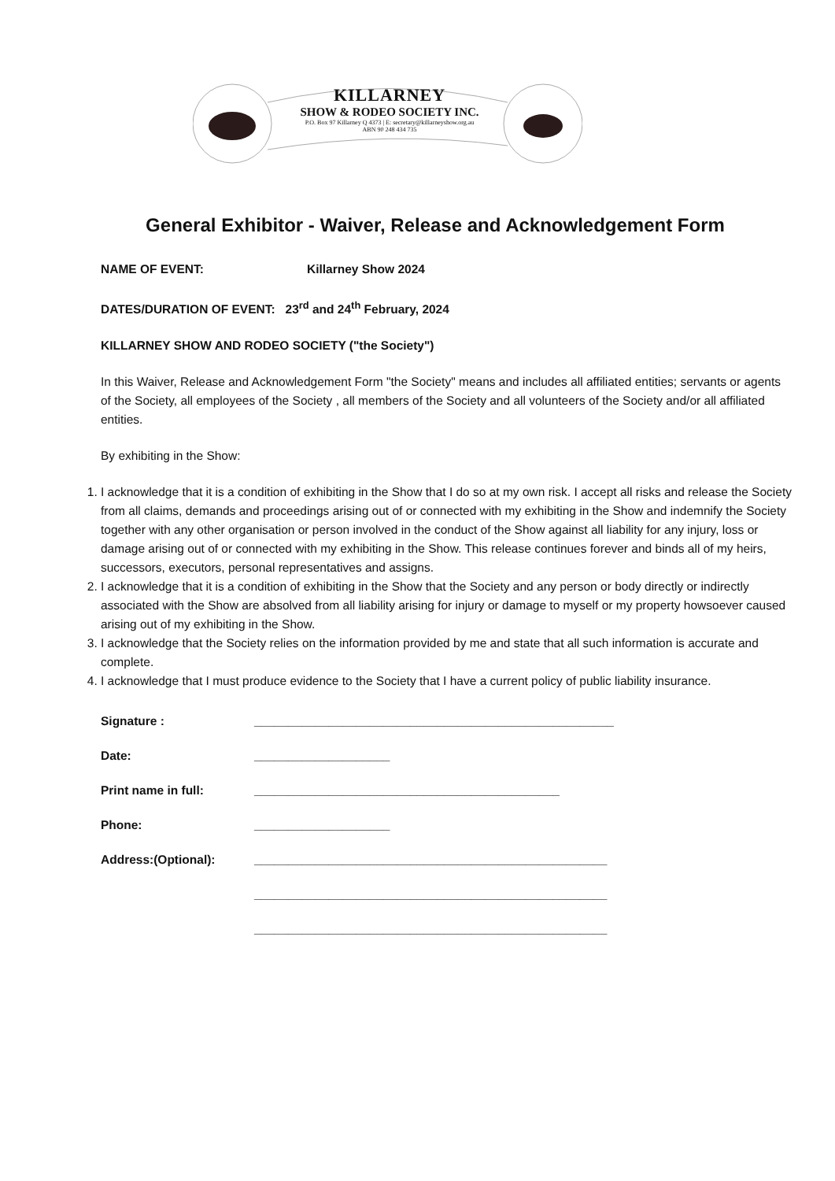KILLARNEY
SHOW & RODEO SOCIETY INC.
P.O. Box 97 Killarney Q 4373 | E: secretary@killarneyshow.org.au
ABN 90 248 434 735
General Exhibitor - Waiver, Release and Acknowledgement Form
NAME OF EVENT: Killarney Show 2024
DATES/DURATION OF EVENT: 23<sup>rd</sup> and 24<sup>th</sup> February, 2024
KILLARNEY SHOW AND RODEO SOCIETY ("the Society")
In this Waiver, Release and Acknowledgement Form "the Society" means and includes all affiliated entities; servants or agents of the Society, all employees of the Society , all members of the Society and all volunteers of the Society and/or all affiliated entities.
By exhibiting in the Show:
1. I acknowledge that it is a condition of exhibiting in the Show that I do so at my own risk. I accept all risks and release the Society from all claims, demands and proceedings arising out of or connected with my exhibiting in the Show and indemnify the Society together with any other organisation or person involved in the conduct of the Show against all liability for any injury, loss or damage arising out of or connected with my exhibiting in the Show. This release continues forever and binds all of my heirs, successors, executors, personal representatives and assigns.
2. I acknowledge that it is a condition of exhibiting in the Show that the Society and any person or body directly or indirectly associated with the Show are absolved from all liability arising for injury or damage to myself or my property howsoever caused arising out of my exhibiting in the Show.
3. I acknowledge that the Society relies on the information provided by me and state that all such information is accurate and complete.
4. I acknowledge that I must produce evidence to the Society that I have a current policy of public liability insurance.
Signature : _____________________________________________________
Date: ____________________
Print name in full: _____________________________________________
Phone: ____________________
Address:(Optional): ____________________________________________________
____________________________________________________
____________________________________________________